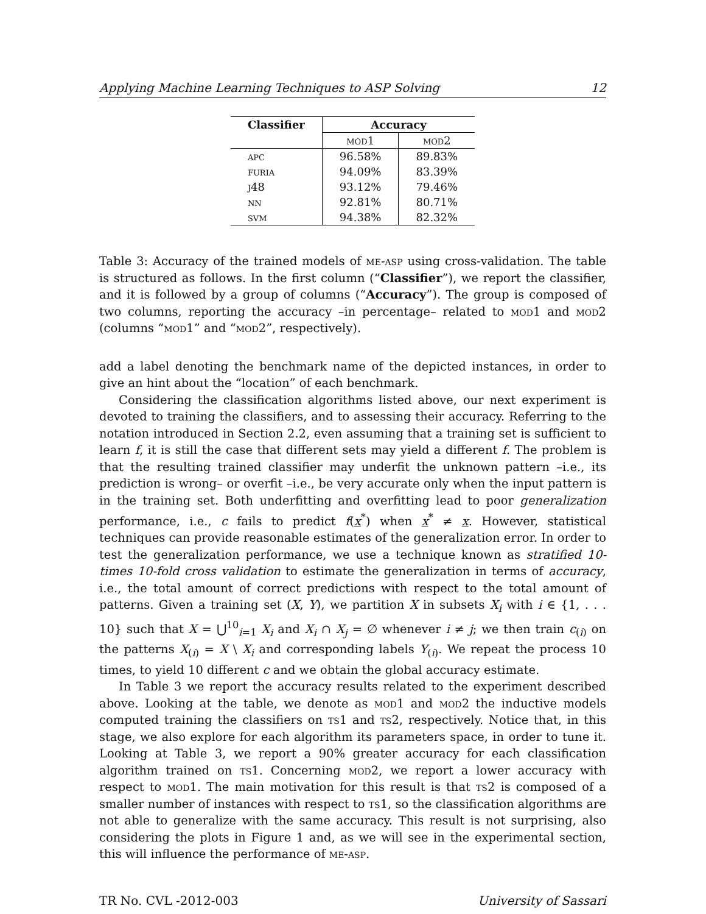Applying Machine Learning Techniques to ASP Solving 12
| Classifier | Accuracy | |
| --- | --- | --- |
| | mod1 | mod2 |
| apc | 96.58% | 89.83% |
| furia | 94.09% | 83.39% |
| j48 | 93.12% | 79.46% |
| nn | 92.81% | 80.71% |
| svm | 94.38% | 82.32% |
Table 3: Accuracy of the trained models of me-asp using cross-validation. The table is structured as follows. In the first column (“Classifier”), we report the classifier, and it is followed by a group of columns (“Accuracy”). The group is composed of two columns, reporting the accuracy –in percentage– related to mod1 and mod2 (columns “mod1” and “mod2”, respectively).
add a label denoting the benchmark name of the depicted instances, in order to give an hint about the “location” of each benchmark.
Considering the classification algorithms listed above, our next experiment is devoted to training the classifiers, and to assessing their accuracy. Referring to the notation introduced in Section 2.2, even assuming that a training set is sufficient to learn f, it is still the case that different sets may yield a different f. The problem is that the resulting trained classifier may underfit the unknown pattern –i.e., its prediction is wrong– or overfit –i.e., be very accurate only when the input pattern is in the training set. Both underfitting and overfitting lead to poor generalization performance, i.e., c fails to predict f(x<sup>*</sup>) when x<sup>*</sup> ≠ x. However, statistical techniques can provide reasonable estimates of the generalization error. In order to test the generalization performance, we use a technique known as stratified 10-times 10-fold cross validation to estimate the generalization in terms of accuracy, i.e., the total amount of correct predictions with respect to the total amount of patterns. Given a training set (X, Y), we partition X in subsets X<sub>i</sub> with i ∈ {1, . . . 10} such that X = ⋃<sup>10</sup><sub>i=1</sub> X<sub>i</sub> and X<sub>i</sub> ∩ X<sub>j</sub> = ∅ whenever i ≠ j; we then train c<sub>(i)</sub> on the patterns X<sub>(i)</sub> = X \ X<sub>i</sub> and corresponding labels Y<sub>(i)</sub>. We repeat the process 10 times, to yield 10 different c and we obtain the global accuracy estimate.
In Table 3 we report the accuracy results related to the experiment described above. Looking at the table, we denote as mod1 and mod2 the inductive models computed training the classifiers on ts1 and ts2, respectively. Notice that, in this stage, we also explore for each algorithm its parameters space, in order to tune it. Looking at Table 3, we report a 90% greater accuracy for each classification algorithm trained on ts1. Concerning mod2, we report a lower accuracy with respect to mod1. The main motivation for this result is that ts2 is composed of a smaller number of instances with respect to ts1, so the classification algorithms are not able to generalize with the same accuracy. This result is not surprising, also considering the plots in Figure 1 and, as we will see in the experimental section, this will influence the performance of me-asp.
TR No. CVL -2012-003 University of Sassari